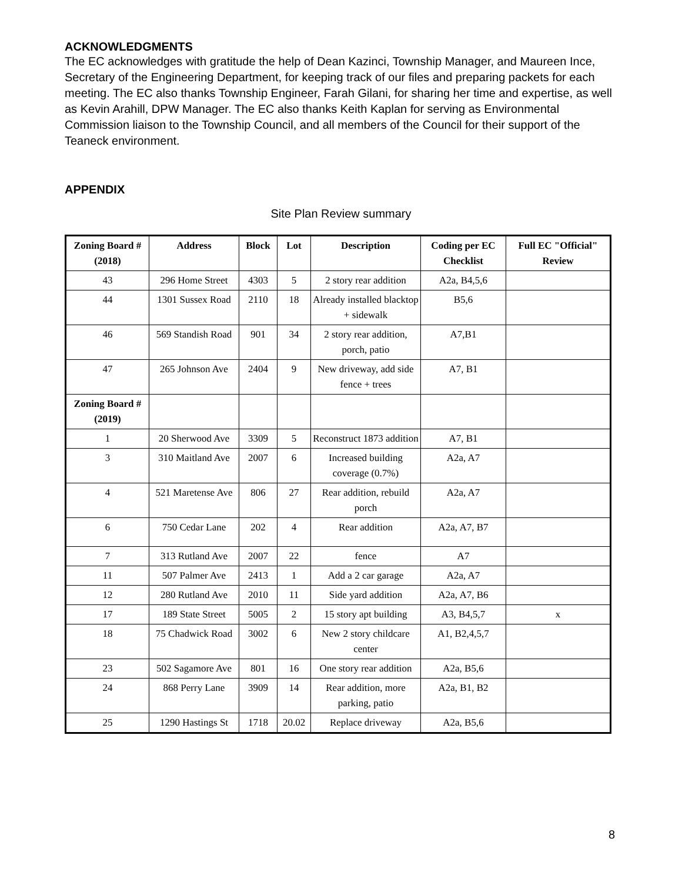ACKNOWLEDGMENTS
The EC acknowledges with gratitude the help of Dean Kazinci, Township Manager, and Maureen Ince, Secretary of the Engineering Department, for keeping track of our files and preparing packets for each meeting. The EC also thanks Township Engineer, Farah Gilani, for sharing her time and expertise, as well as Kevin Arahill, DPW Manager. The EC also thanks Keith Kaplan for serving as Environmental Commission liaison to the Township Council, and all members of the Council for their support of the Teaneck environment.
APPENDIX
Site Plan Review summary
| Zoning Board # (2018) | Address | Block | Lot | Description | Coding per EC Checklist | Full EC "Official" Review |
| --- | --- | --- | --- | --- | --- | --- |
| 43 | 296 Home Street | 4303 | 5 | 2 story rear addition | A2a, B4,5,6 | |
| 44 | 1301 Sussex Road | 2110 | 18 | Already installed blacktop + sidewalk | B5,6 | |
| 46 | 569 Standish Road | 901 | 34 | 2 story rear addition, porch, patio | A7,B1 | |
| 47 | 265 Johnson Ave | 2404 | 9 | New driveway, add side fence + trees | A7, B1 | |
| Zoning Board # (2019) | | | | | | |
| 1 | 20 Sherwood Ave | 3309 | 5 | Reconstruct 1873 addition | A7, B1 | |
| 3 | 310 Maitland Ave | 2007 | 6 | Increased building coverage (0.7%) | A2a, A7 | |
| 4 | 521 Maretense Ave | 806 | 27 | Rear addition, rebuild porch | A2a, A7 | |
| 6 | 750 Cedar Lane | 202 | 4 | Rear addition | A2a, A7, B7 | |
| 7 | 313 Rutland Ave | 2007 | 22 | fence | A7 | |
| 11 | 507 Palmer Ave | 2413 | 1 | Add a 2 car garage | A2a, A7 | |
| 12 | 280 Rutland Ave | 2010 | 11 | Side yard addition | A2a, A7, B6 | |
| 17 | 189 State Street | 5005 | 2 | 15 story apt building | A3, B4,5,7 | x |
| 18 | 75 Chadwick Road | 3002 | 6 | New 2 story childcare center | A1, B2,4,5,7 | |
| 23 | 502 Sagamore Ave | 801 | 16 | One story rear addition | A2a, B5,6 | |
| 24 | 868 Perry Lane | 3909 | 14 | Rear addition, more parking, patio | A2a, B1, B2 | |
| 25 | 1290 Hastings St | 1718 | 20.02 | Replace driveway | A2a, B5,6 | |
8